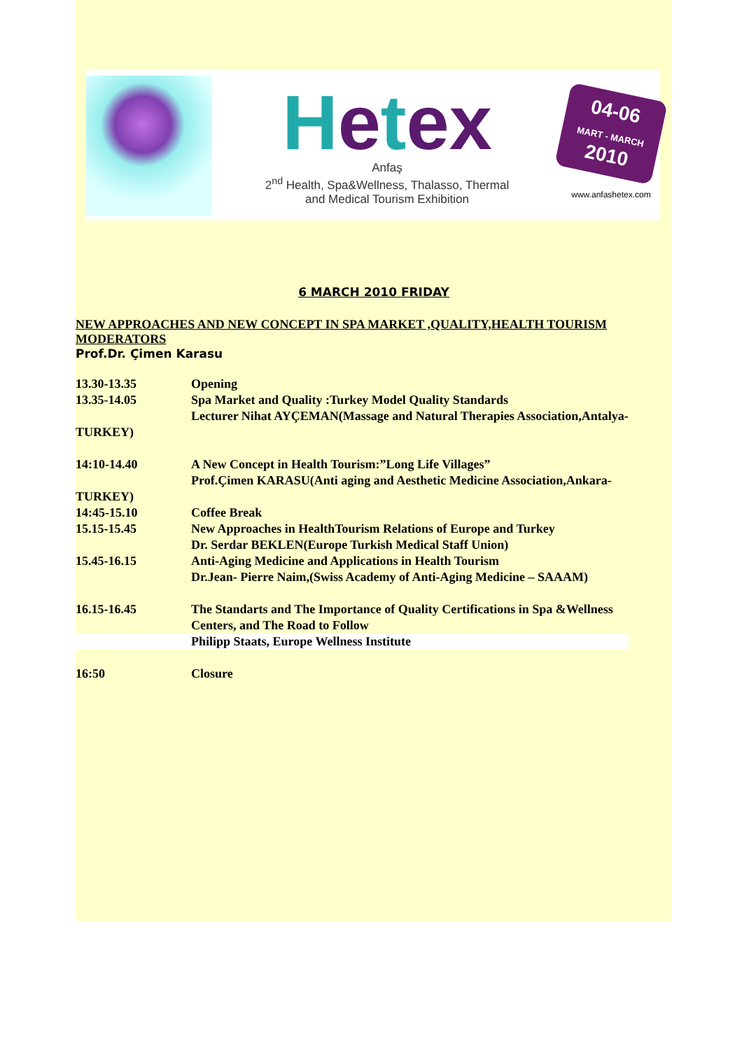Hetex
Anfaş
2<sup>nd</sup> Health, Spa&Wellness, Thalasso, Thermal
and Medical Tourism Exhibition
04-06
MART - MARCH
2010
www.anfashetex.com
6 MARCH 2010 FRIDAY
NEW APPROACHES AND NEW CONCEPT IN SPA MARKET ,QUALITY,HEALTH TOURISM
MODERATORS
Prof.Dr. Çimen Karasu
| 13.30-13.35 | Opening |
| 13.35-14.05 | Spa Market and Quality :Turkey Model Quality Standards Lecturer Nihat AYÇEMAN(Massage and Natural Therapies Association,Antalya- |
| TURKEY) | |
| 14:10-14.40 | A New Concept in Health Tourism:”Long Life Villages” Prof.Çimen KARASU(Anti aging and Aesthetic Medicine Association,Ankara- |
| TURKEY) | |
| 14:45-15.10 | Coffee Break |
| 15.15-15.45 | New Approaches in HealthTourism Relations of Europe and Turkey Dr. Serdar BEKLEN(Europe Turkish Medical Staff Union) |
| 15.45-16.15 | Anti-Aging Medicine and Applications in Health Tourism Dr.Jean- Pierre Naim,(Swiss Academy of Anti-Aging Medicine – SAAAM) |
| 16.15-16.45 | The Standarts and The Importance of Quality Certifications in Spa &Wellness Centers, and The Road to Follow |
| | Philipp Staats, Europe Wellness Institute |
| 16:50 | Closure |